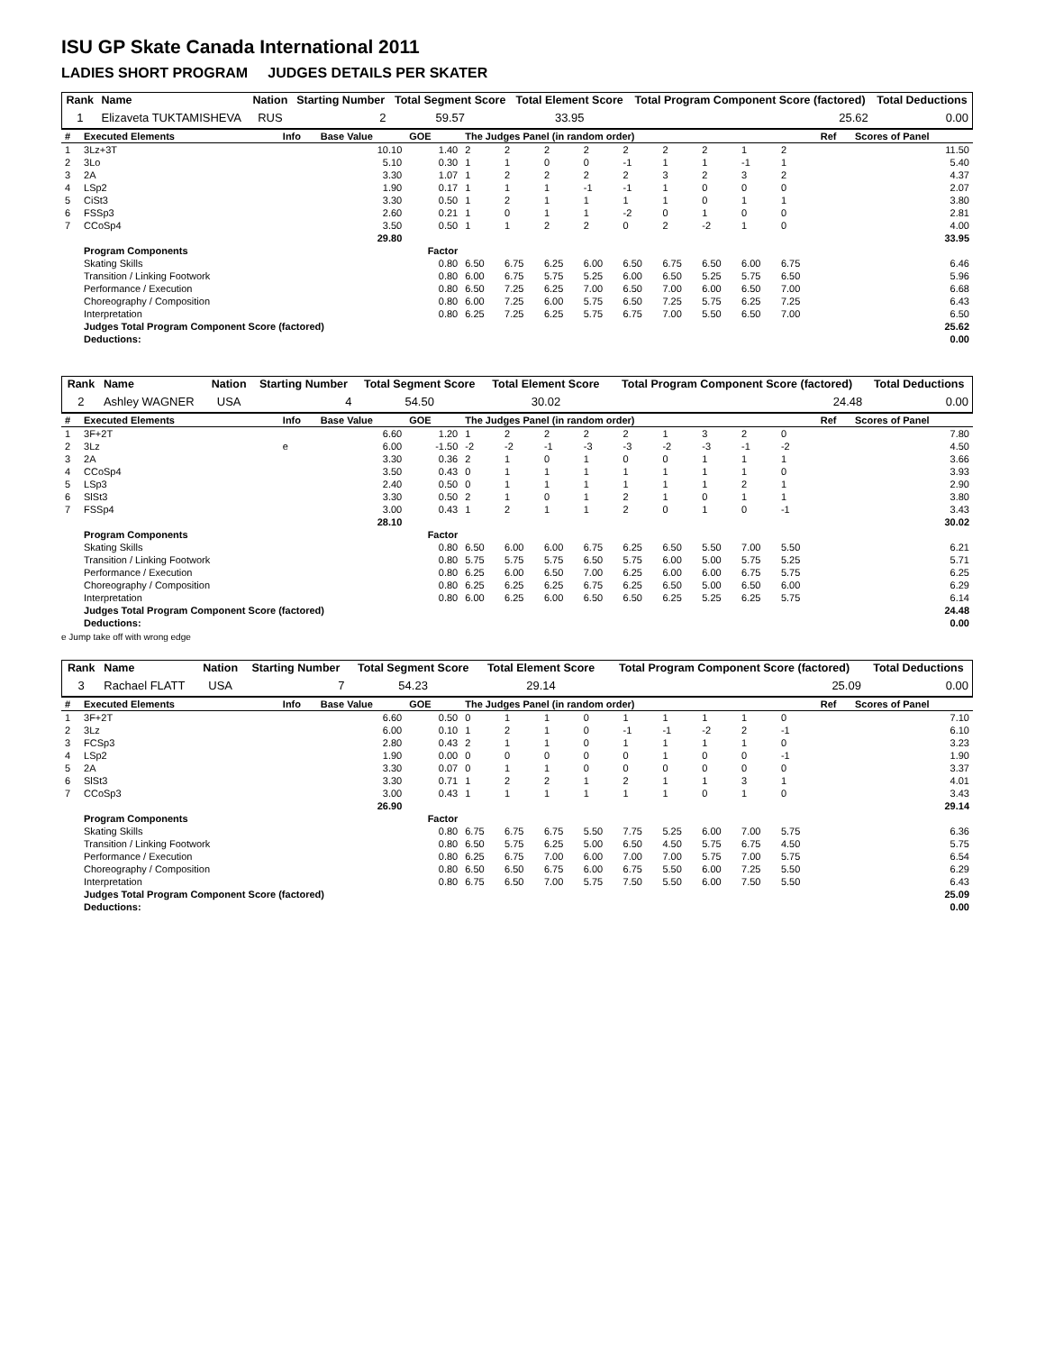ISU GP Skate Canada International 2011
LADIES SHORT PROGRAM JUDGES DETAILS PER SKATER
| Rank | Name | Nation | Starting Number | Total Segment Score | Total Element Score | Total Program Component Score (factored) | Total Deductions |
| --- | --- | --- | --- | --- | --- | --- | --- |
| 1 | Elizaveta TUKTAMISHEVA | RUS | 2 | 59.57 | 33.95 | 25.62 | 0.00 |
| # | Executed Elements | Info | Base Value | GOE | The Judges Panel (in random order) | | | | | | | | | Ref | Scores of Panel |
| --- | --- | --- | --- | --- | --- | --- | --- | --- | --- | --- | --- | --- | --- | --- | --- |
| 1 | 3Lz+3T | | 10.10 | 1.40 | 2 | 2 | 2 | 2 | 2 | 2 | 2 | 1 | 2 | | 11.50 |
| 2 | 3Lo | | 5.10 | 0.30 | 1 | 1 | 0 | 0 | -1 | 1 | 1 | -1 | 1 | | 5.40 |
| 3 | 2A | | 3.30 | 1.07 | 1 | 2 | 2 | 2 | 2 | 3 | 2 | 3 | 2 | | 4.37 |
| 4 | LSp2 | | 1.90 | 0.17 | 1 | 1 | 1 | -1 | -1 | 1 | 0 | 0 | 0 | | 2.07 |
| 5 | CiSt3 | | 3.30 | 0.50 | 1 | 2 | 1 | 1 | 1 | 1 | 0 | 1 | 1 | | 3.80 |
| 6 | FSSp3 | | 2.60 | 0.21 | 1 | 0 | 1 | 1 | -2 | 0 | 1 | 0 | 0 | | 2.81 |
| 7 | CCoSp4 | | 3.50 | 0.50 | 1 | 1 | 2 | 2 | 0 | 2 | -2 | 1 | 0 | | 4.00 |
| | | | 29.80 | 33.95 | | | | | | | | | | | |
| | Program Components | | | Factor | | | | | | | | | | | |
| | Skating Skills | | | 0.80 | 6.50 | 6.75 | 6.25 | 6.00 | 6.50 | 6.75 | 6.50 | 6.00 | 6.75 | | 6.46 |
| | Transition / Linking Footwork | | | 0.80 | 6.00 | 6.75 | 5.75 | 5.25 | 6.00 | 6.50 | 5.25 | 5.75 | 6.50 | | 5.96 |
| | Performance / Execution | | | 0.80 | 6.50 | 7.25 | 6.25 | 7.00 | 6.50 | 7.00 | 6.00 | 6.50 | 7.00 | | 6.68 |
| | Choreography / Composition | | | 0.80 | 6.00 | 7.25 | 6.00 | 5.75 | 6.50 | 7.25 | 5.75 | 6.25 | 7.25 | | 6.43 |
| | Interpretation | | | 0.80 | 6.25 | 7.25 | 6.25 | 5.75 | 6.75 | 7.00 | 5.50 | 6.50 | 7.00 | | 6.50 |
| | Judges Total Program Component Score (factored) | | | | | | | | | | | | | | 25.62 |
| | Deductions: | | | | | | | | | | | | | | 0.00 |
| Rank | Name | Nation | Starting Number | Total Segment Score | Total Element Score | Total Program Component Score (factored) | Total Deductions |
| --- | --- | --- | --- | --- | --- | --- | --- |
| 2 | Ashley WAGNER | USA | 4 | 54.50 | 30.02 | 24.48 | 0.00 |
| # | Executed Elements | Info | Base Value | GOE | The Judges Panel (in random order) | | | | | | | | | Ref | Scores of Panel |
| --- | --- | --- | --- | --- | --- | --- | --- | --- | --- | --- | --- | --- | --- | --- | --- |
| 1 | 3F+2T | | 6.60 | 1.20 | 1 | 2 | 2 | 2 | 2 | 1 | 3 | 2 | 0 | | 7.80 |
| 2 | 3Lz | e | 6.00 | -1.50 | -2 | -2 | -1 | -3 | -3 | -2 | -3 | -1 | -2 | | 4.50 |
| 3 | 2A | | 3.30 | 0.36 | 2 | 1 | 0 | 1 | 0 | 0 | 1 | 1 | 1 | | 3.66 |
| 4 | CCoSp4 | | 3.50 | 0.43 | 0 | 1 | 1 | 1 | 1 | 1 | 1 | 1 | 0 | | 3.93 |
| 5 | LSp3 | | 2.40 | 0.50 | 0 | 1 | 1 | 1 | 1 | 1 | 1 | 2 | 1 | | 2.90 |
| 6 | SlSt3 | | 3.30 | 0.50 | 2 | 1 | 0 | 1 | 2 | 1 | 0 | 1 | 1 | | 3.80 |
| 7 | FSSp4 | | 3.00 | 0.43 | 1 | 2 | 1 | 1 | 2 | 0 | 1 | 0 | -1 | | 3.43 |
| | | | 28.10 | 30.02 | | | | | | | | | | | |
| | Program Components | | | Factor | | | | | | | | | | | |
| | Skating Skills | | | 0.80 | 6.50 | 6.00 | 6.00 | 6.75 | 6.25 | 6.50 | 5.50 | 7.00 | 5.50 | | 6.21 |
| | Transition / Linking Footwork | | | 0.80 | 5.75 | 5.75 | 5.75 | 6.50 | 5.75 | 6.00 | 5.00 | 5.75 | 5.25 | | 5.71 |
| | Performance / Execution | | | 0.80 | 6.25 | 6.00 | 6.50 | 7.00 | 6.25 | 6.00 | 6.00 | 6.75 | 5.75 | | 6.25 |
| | Choreography / Composition | | | 0.80 | 6.25 | 6.25 | 6.25 | 6.75 | 6.25 | 6.50 | 5.00 | 6.50 | 6.00 | | 6.29 |
| | Interpretation | | | 0.80 | 6.00 | 6.25 | 6.00 | 6.50 | 6.50 | 6.25 | 5.25 | 6.25 | 5.75 | | 6.14 |
| | Judges Total Program Component Score (factored) | | | | | | | | | | | | | | 24.48 |
| | Deductions: | | | | | | | | | | | | | | 0.00 |
e Jump take off with wrong edge
| Rank | Name | Nation | Starting Number | Total Segment Score | Total Element Score | Total Program Component Score (factored) | Total Deductions |
| --- | --- | --- | --- | --- | --- | --- | --- |
| 3 | Rachael FLATT | USA | 7 | 54.23 | 29.14 | 25.09 | 0.00 |
| # | Executed Elements | Info | Base Value | GOE | The Judges Panel (in random order) | | | | | | | | | Ref | Scores of Panel |
| --- | --- | --- | --- | --- | --- | --- | --- | --- | --- | --- | --- | --- | --- | --- | --- |
| 1 | 3F+2T | | 6.60 | 0.50 | 0 | 1 | 1 | 0 | 1 | 1 | 1 | 1 | 0 | | 7.10 |
| 2 | 3Lz | | 6.00 | 0.10 | 1 | 2 | 1 | 0 | -1 | -1 | -2 | 2 | -1 | | 6.10 |
| 3 | FCSp3 | | 2.80 | 0.43 | 2 | 1 | 1 | 0 | 1 | 1 | 1 | 1 | 0 | | 3.23 |
| 4 | LSp2 | | 1.90 | 0.00 | 0 | 0 | 0 | 0 | 0 | 1 | 0 | 0 | -1 | | 1.90 |
| 5 | 2A | | 3.30 | 0.07 | 0 | 1 | 1 | 0 | 0 | 0 | 0 | 0 | 0 | | 3.37 |
| 6 | SlSt3 | | 3.30 | 0.71 | 1 | 2 | 2 | 1 | 2 | 1 | 1 | 3 | 1 | | 4.01 |
| 7 | CCoSp3 | | 3.00 | 0.43 | 1 | 1 | 1 | 1 | 1 | 1 | 0 | 1 | 0 | | 3.43 |
| | | | 26.90 | 29.14 | | | | | | | | | | | |
| | Program Components | | | Factor | | | | | | | | | | | |
| | Skating Skills | | | 0.80 | 6.75 | 6.75 | 6.75 | 5.50 | 7.75 | 5.25 | 6.00 | 7.00 | 5.75 | | 6.36 |
| | Transition / Linking Footwork | | | 0.80 | 6.50 | 5.75 | 6.25 | 5.00 | 6.50 | 4.50 | 5.75 | 6.75 | 4.50 | | 5.75 |
| | Performance / Execution | | | 0.80 | 6.25 | 6.75 | 7.00 | 6.00 | 7.00 | 7.00 | 5.75 | 7.00 | 5.75 | | 6.54 |
| | Choreography / Composition | | | 0.80 | 6.50 | 6.50 | 6.75 | 6.00 | 6.75 | 5.50 | 6.00 | 7.25 | 5.50 | | 6.29 |
| | Interpretation | | | 0.80 | 6.75 | 6.50 | 7.00 | 5.75 | 7.50 | 5.50 | 6.00 | 7.50 | 5.50 | | 6.43 |
| | Judges Total Program Component Score (factored) | | | | | | | | | | | | | | 25.09 |
| | Deductions: | | | | | | | | | | | | | | 0.00 |